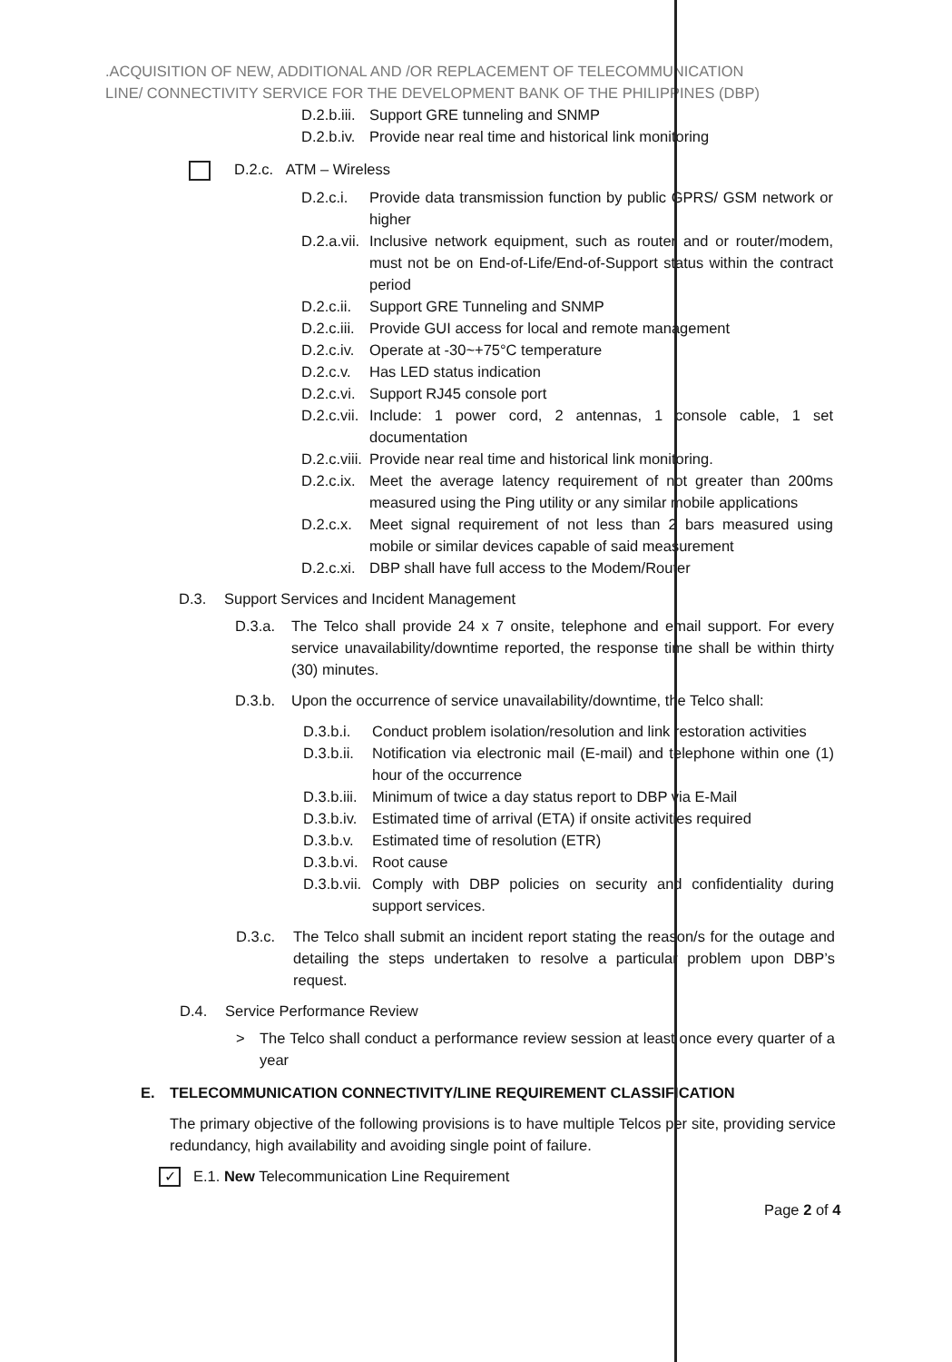.ACQUISITION OF NEW, ADDITIONAL AND /OR REPLACEMENT OF TELECOMMUNICATION
LINE/ CONNECTIVITY SERVICE FOR THE DEVELOPMENT BANK OF THE PHILIPPINES (DBP)
D.2.b.iii. Support GRE tunneling and SNMP
D.2.b.iv. Provide near real time and historical link monitoring
D.2.c. ATM – Wireless
D.2.c.i. Provide data transmission function by public GPRS/ GSM network or higher
D.2.a.vii. Inclusive network equipment, such as router and or router/modem, must not be on End-of-Life/End-of-Support status within the contract period
D.2.c.ii. Support GRE Tunneling and SNMP
D.2.c.iii. Provide GUI access for local and remote management
D.2.c.iv. Operate at -30~+75°C temperature
D.2.c.v. Has LED status indication
D.2.c.vi. Support RJ45 console port
D.2.c.vii. Include: 1 power cord, 2 antennas, 1 console cable, 1 set documentation
D.2.c.viii. Provide near real time and historical link monitoring.
D.2.c.ix. Meet the average latency requirement of not greater than 200ms measured using the Ping utility or any similar mobile applications
D.2.c.x. Meet signal requirement of not less than 2 bars measured using mobile or similar devices capable of said measurement
D.2.c.xi. DBP shall have full access to the Modem/Router
D.3. Support Services and Incident Management
D.3.a. The Telco shall provide 24 x 7 onsite, telephone and email support. For every service unavailability/downtime reported, the response time shall be within thirty (30) minutes.
D.3.b. Upon the occurrence of service unavailability/downtime, the Telco shall:
D.3.b.i. Conduct problem isolation/resolution and link restoration activities
D.3.b.ii. Notification via electronic mail (E-mail) and telephone within one (1) hour of the occurrence
D.3.b.iii. Minimum of twice a day status report to DBP via E-Mail
D.3.b.iv. Estimated time of arrival (ETA) if onsite activities required
D.3.b.v. Estimated time of resolution (ETR)
D.3.b.vi. Root cause
D.3.b.vii. Comply with DBP policies on security and confidentiality during support services.
D.3.c. The Telco shall submit an incident report stating the reason/s for the outage and detailing the steps undertaken to resolve a particular problem upon DBP’s request.
D.4. Service Performance Review
> The Telco shall conduct a performance review session at least once every quarter of a year
E. TELECOMMUNICATION CONNECTIVITY/LINE REQUIREMENT CLASSIFICATION
The primary objective of the following provisions is to have multiple Telcos per site, providing service redundancy, high availability and avoiding single point of failure.
✓ E.1. New Telecommunication Line Requirement
Page 2 of 4